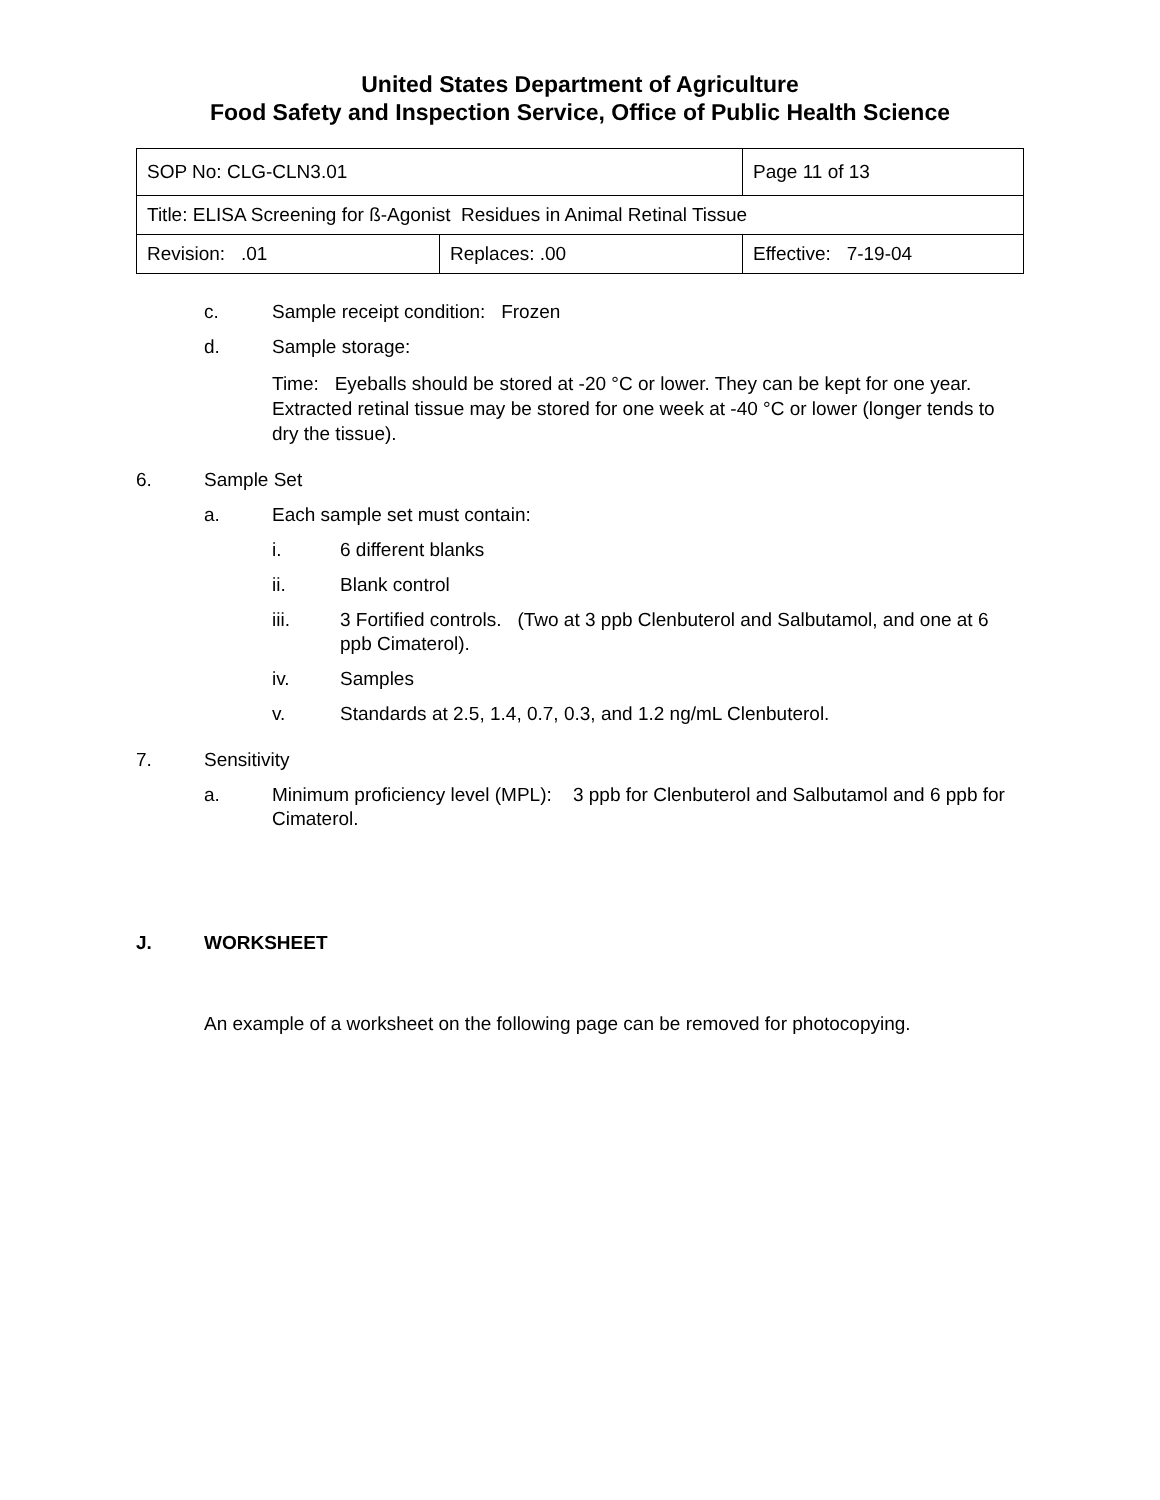United States Department of Agriculture
Food Safety and Inspection Service, Office of Public Health Science
| SOP No: CLG-CLN3.01 | | Page 11 of 13 |
| Title: ELISA Screening for ß-Agonist Residues in Animal Retinal Tissue | | |
| Revision: .01 | Replaces: .00 | Effective: 7-19-04 |
c. Sample receipt condition: Frozen
d. Sample storage:
Time: Eyeballs should be stored at -20 °C or lower. They can be kept for one year. Extracted retinal tissue may be stored for one week at -40 °C or lower (longer tends to dry the tissue).
6. Sample Set
a. Each sample set must contain:
i. 6 different blanks
ii. Blank control
iii. 3 Fortified controls. (Two at 3 ppb Clenbuterol and Salbutamol, and one at 6 ppb Cimaterol).
iv. Samples
v. Standards at 2.5, 1.4, 0.7, 0.3, and 1.2 ng/mL Clenbuterol.
7. Sensitivity
a. Minimum proficiency level (MPL): 3 ppb for Clenbuterol and Salbutamol and 6 ppb for Cimaterol.
J. WORKSHEET
An example of a worksheet on the following page can be removed for photocopying.